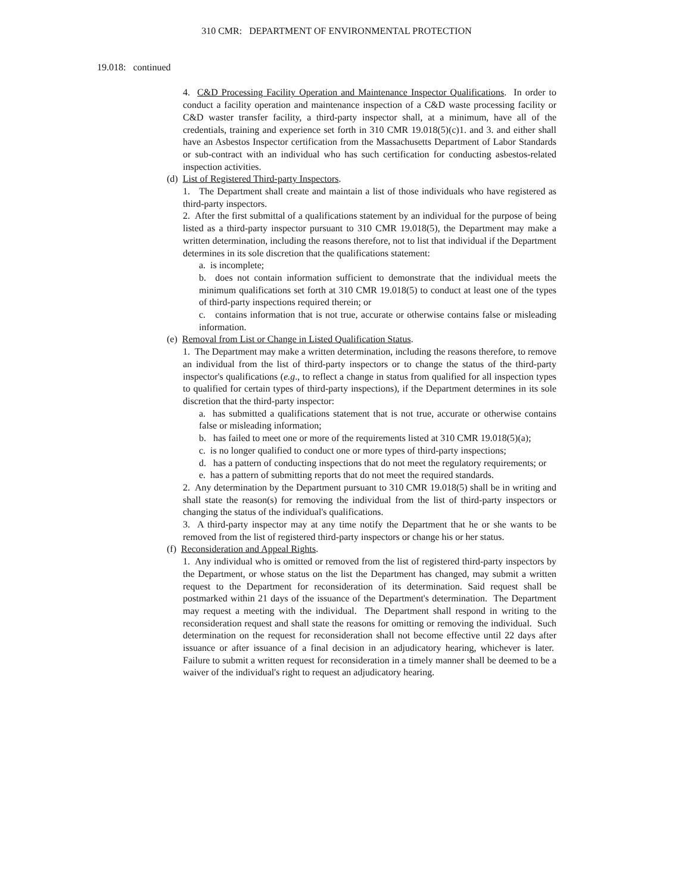310 CMR: DEPARTMENT OF ENVIRONMENTAL PROTECTION
19.018: continued
4. C&D Processing Facility Operation and Maintenance Inspector Qualifications. In order to conduct a facility operation and maintenance inspection of a C&D waste processing facility or C&D waster transfer facility, a third-party inspector shall, at a minimum, have all of the credentials, training and experience set forth in 310 CMR 19.018(5)(c)1. and 3. and either shall have an Asbestos Inspector certification from the Massachusetts Department of Labor Standards or sub-contract with an individual who has such certification for conducting asbestos-related inspection activities.
(d) List of Registered Third-party Inspectors.
1. The Department shall create and maintain a list of those individuals who have registered as third-party inspectors.
2. After the first submittal of a qualifications statement by an individual for the purpose of being listed as a third-party inspector pursuant to 310 CMR 19.018(5), the Department may make a written determination, including the reasons therefore, not to list that individual if the Department determines in its sole discretion that the qualifications statement:
a. is incomplete;
b. does not contain information sufficient to demonstrate that the individual meets the minimum qualifications set forth at 310 CMR 19.018(5) to conduct at least one of the types of third-party inspections required therein; or
c. contains information that is not true, accurate or otherwise contains false or misleading information.
(e) Removal from List or Change in Listed Qualification Status.
1. The Department may make a written determination, including the reasons therefore, to remove an individual from the list of third-party inspectors or to change the status of the third-party inspector's qualifications (e.g., to reflect a change in status from qualified for all inspection types to qualified for certain types of third-party inspections), if the Department determines in its sole discretion that the third-party inspector:
a. has submitted a qualifications statement that is not true, accurate or otherwise contains false or misleading information;
b. has failed to meet one or more of the requirements listed at 310 CMR 19.018(5)(a);
c. is no longer qualified to conduct one or more types of third-party inspections;
d. has a pattern of conducting inspections that do not meet the regulatory requirements; or
e. has a pattern of submitting reports that do not meet the required standards.
2. Any determination by the Department pursuant to 310 CMR 19.018(5) shall be in writing and shall state the reason(s) for removing the individual from the list of third-party inspectors or changing the status of the individual's qualifications.
3. A third-party inspector may at any time notify the Department that he or she wants to be removed from the list of registered third-party inspectors or change his or her status.
(f) Reconsideration and Appeal Rights.
1. Any individual who is omitted or removed from the list of registered third-party inspectors by the Department, or whose status on the list the Department has changed, may submit a written request to the Department for reconsideration of its determination. Said request shall be postmarked within 21 days of the issuance of the Department's determination. The Department may request a meeting with the individual. The Department shall respond in writing to the reconsideration request and shall state the reasons for omitting or removing the individual. Such determination on the request for reconsideration shall not become effective until 22 days after issuance or after issuance of a final decision in an adjudicatory hearing, whichever is later. Failure to submit a written request for reconsideration in a timely manner shall be deemed to be a waiver of the individual's right to request an adjudicatory hearing.